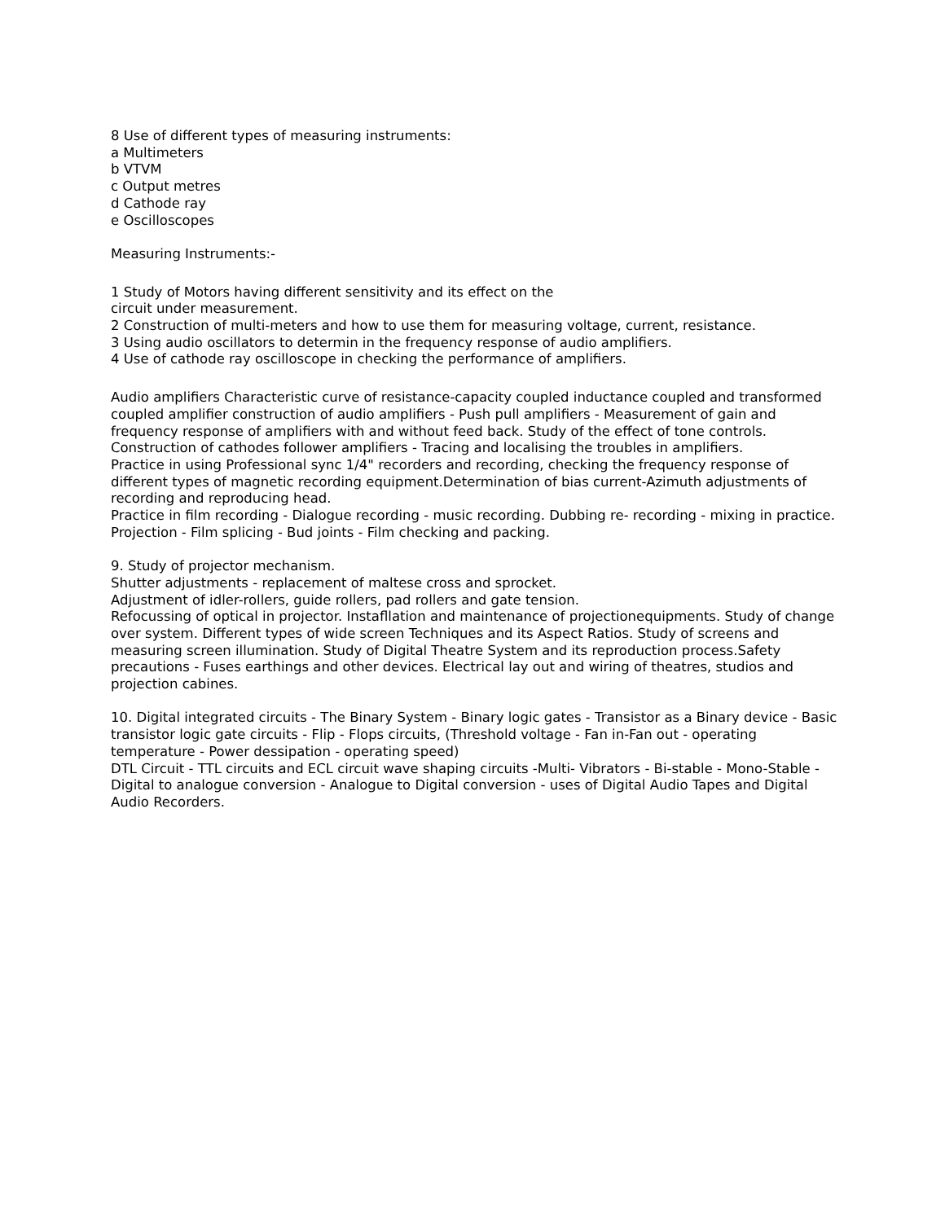8 Use of different types of measuring instruments:
a Multimeters
b VTVM
c Output metres
d Cathode ray
e Oscilloscopes
Measuring Instruments:-
1 Study of Motors having different sensitivity and its effect on the
circuit under measurement.
2 Construction of multi-meters and how to use them for measuring voltage, current, resistance.
3 Using audio oscillators to determin in the frequency response of audio amplifiers.
4 Use of cathode ray oscilloscope in checking the performance of amplifiers.
Audio amplifiers Characteristic curve of resistance-capacity coupled inductance coupled and transformed coupled amplifier construction of audio amplifiers - Push pull amplifiers - Measurement of gain and frequency response of amplifiers with and without feed back. Study of the effect of tone controls. Construction of cathodes follower amplifiers - Tracing and localising the troubles in amplifiers.
Practice in using Professional sync 1/4" recorders and recording, checking the frequency response of different types of magnetic recording equipment.Determination of bias current-Azimuth adjustments of recording and reproducing head.
Practice in film recording - Dialogue recording - music recording. Dubbing re- recording - mixing in practice. Projection - Film splicing - Bud joints - Film checking and packing.
9. Study of projector mechanism.
Shutter adjustments - replacement of maltese cross and sprocket.
Adjustment of idler-rollers, guide rollers, pad rollers and gate tension.
Refocussing of optical in projector. Instafllation and maintenance of projectionequipments. Study of change over system. Different types of wide screen Techniques and its Aspect Ratios. Study of screens and measuring screen illumination. Study of Digital Theatre System and its reproduction process.Safety precautions - Fuses earthings and other devices. Electrical lay out and wiring of theatres, studios and projection cabines.
10. Digital integrated circuits - The Binary System - Binary logic gates - Transistor as a Binary device - Basic transistor logic gate circuits - Flip - Flops circuits, (Threshold voltage - Fan in-Fan out - operating temperature - Power dessipation - operating speed)
DTL Circuit - TTL circuits and ECL circuit wave shaping circuits -Multi- Vibrators - Bi-stable - Mono-Stable - Digital to analogue conversion - Analogue to Digital conversion - uses of Digital Audio Tapes and Digital Audio Recorders.